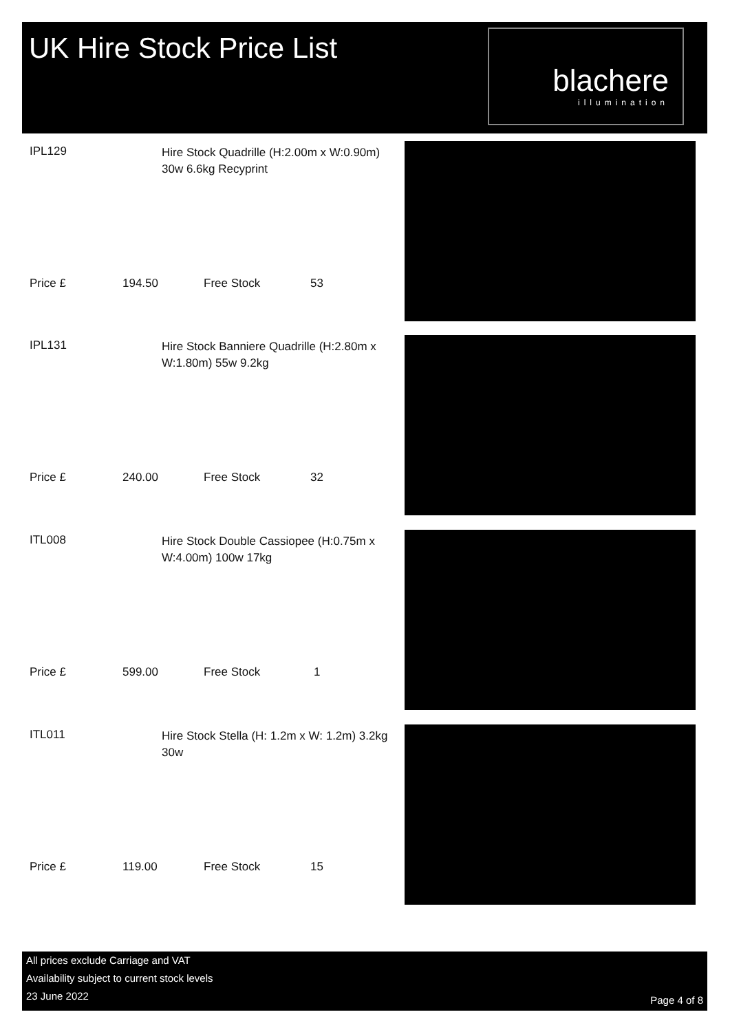UK Hire Stock Price List
blachere
illumination
IPL129
Hire Stock Quadrille (H:2.00m x W:0.90m) 30w 6.6kg Recyprint
Price £ 194.50 Free Stock 53
IPL131
Hire Stock Banniere Quadrille (H:2.80m x W:1.80m) 55w 9.2kg
Price £ 240.00 Free Stock 32
ITL008
Hire Stock Double Cassiopee (H:0.75m x W:4.00m) 100w 17kg
Price £ 599.00 Free Stock 1
ITL011
Hire Stock Stella (H: 1.2m x W: 1.2m) 3.2kg 30w
Price £ 119.00 Free Stock 15
All prices exclude Carriage and VAT
Availability subject to current stock levels
23 June 2022
Page 4 of 8